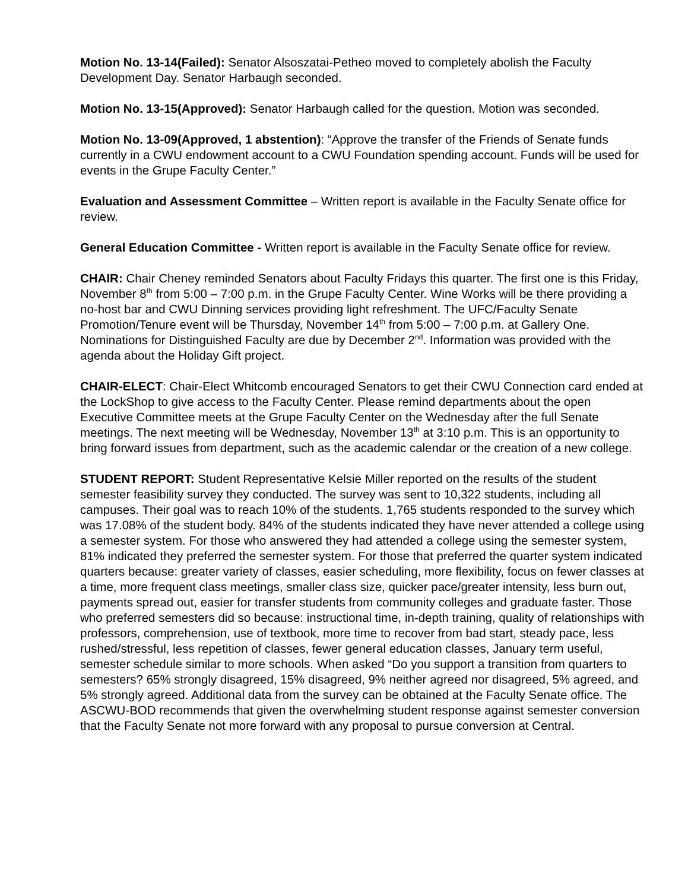Motion No. 13-14(Failed): Senator Alsoszatai-Petheo moved to completely abolish the Faculty Development Day. Senator Harbaugh seconded.
Motion No. 13-15(Approved): Senator Harbaugh called for the question. Motion was seconded.
Motion No. 13-09(Approved, 1 abstention): “Approve the transfer of the Friends of Senate funds currently in a CWU endowment account to a CWU Foundation spending account. Funds will be used for events in the Grupe Faculty Center.”
Evaluation and Assessment Committee – Written report is available in the Faculty Senate office for review.
General Education Committee - Written report is available in the Faculty Senate office for review.
CHAIR: Chair Cheney reminded Senators about Faculty Fridays this quarter. The first one is this Friday, November 8<sup>th</sup> from 5:00 – 7:00 p.m. in the Grupe Faculty Center. Wine Works will be there providing a no-host bar and CWU Dinning services providing light refreshment. The UFC/Faculty Senate Promotion/Tenure event will be Thursday, November 14<sup>th</sup> from 5:00 – 7:00 p.m. at Gallery One. Nominations for Distinguished Faculty are due by December 2<sup>nd</sup>. Information was provided with the agenda about the Holiday Gift project.
CHAIR-ELECT: Chair-Elect Whitcomb encouraged Senators to get their CWU Connection card ended at the LockShop to give access to the Faculty Center. Please remind departments about the open Executive Committee meets at the Grupe Faculty Center on the Wednesday after the full Senate meetings. The next meeting will be Wednesday, November 13<sup>th</sup> at 3:10 p.m. This is an opportunity to bring forward issues from department, such as the academic calendar or the creation of a new college.
STUDENT REPORT: Student Representative Kelsie Miller reported on the results of the student semester feasibility survey they conducted. The survey was sent to 10,322 students, including all campuses. Their goal was to reach 10% of the students. 1,765 students responded to the survey which was 17.08% of the student body. 84% of the students indicated they have never attended a college using a semester system. For those who answered they had attended a college using the semester system, 81% indicated they preferred the semester system. For those that preferred the quarter system indicated quarters because: greater variety of classes, easier scheduling, more flexibility, focus on fewer classes at a time, more frequent class meetings, smaller class size, quicker pace/greater intensity, less burn out, payments spread out, easier for transfer students from community colleges and graduate faster. Those who preferred semesters did so because: instructional time, in-depth training, quality of relationships with professors, comprehension, use of textbook, more time to recover from bad start, steady pace, less rushed/stressful, less repetition of classes, fewer general education classes, January term useful, semester schedule similar to more schools. When asked “Do you support a transition from quarters to semesters? 65% strongly disagreed, 15% disagreed, 9% neither agreed nor disagreed, 5% agreed, and 5% strongly agreed. Additional data from the survey can be obtained at the Faculty Senate office. The ASCWU-BOD recommends that given the overwhelming student response against semester conversion that the Faculty Senate not more forward with any proposal to pursue conversion at Central.